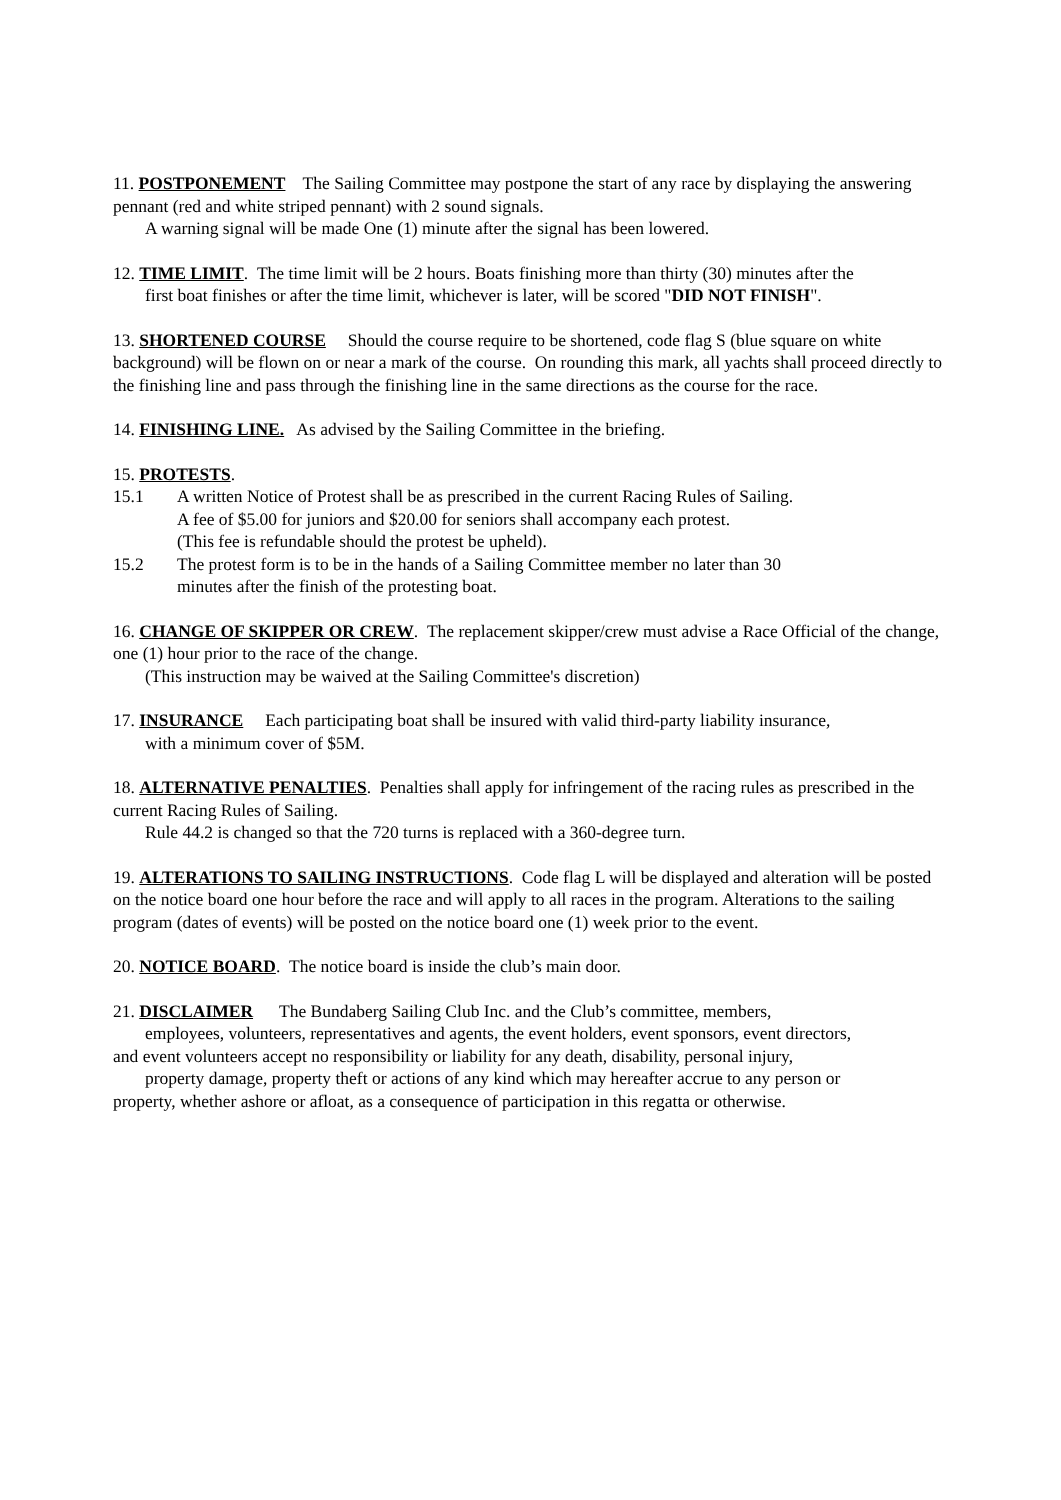11. POSTPONEMENT The Sailing Committee may postpone the start of any race by displaying the answering pennant (red and white striped pennant) with 2 sound signals.
A warning signal will be made One (1) minute after the signal has been lowered.
12. TIME LIMIT. The time limit will be 2 hours. Boats finishing more than thirty (30) minutes after the
first boat finishes or after the time limit, whichever is later, will be scored "DID NOT FINISH".
13. SHORTENED COURSE Should the course require to be shortened, code flag S (blue square on white background) will be flown on or near a mark of the course. On rounding this mark, all yachts shall proceed directly to the finishing line and pass through the finishing line in the same directions as the course for the race.
14. FINISHING LINE. As advised by the Sailing Committee in the briefing.
15. PROTESTS.
15.1 A written Notice of Protest shall be as prescribed in the current Racing Rules of Sailing.
A fee of $5.00 for juniors and $20.00 for seniors shall accompany each protest.
(This fee is refundable should the protest be upheld).
15.2 The protest form is to be in the hands of a Sailing Committee member no later than 30
minutes after the finish of the protesting boat.
16. CHANGE OF SKIPPER OR CREW. The replacement skipper/crew must advise a Race Official of the change, one (1) hour prior to the race of the change.
(This instruction may be waived at the Sailing Committee's discretion)
17. INSURANCE Each participating boat shall be insured with valid third-party liability insurance,
with a minimum cover of $5M.
18. ALTERNATIVE PENALTIES. Penalties shall apply for infringement of the racing rules as prescribed in the current Racing Rules of Sailing.
Rule 44.2 is changed so that the 720 turns is replaced with a 360-degree turn.
19. ALTERATIONS TO SAILING INSTRUCTIONS. Code flag L will be displayed and alteration will be posted on the notice board one hour before the race and will apply to all races in the program. Alterations to the sailing program (dates of events) will be posted on the notice board one (1) week prior to the event.
20. NOTICE BOARD. The notice board is inside the club’s main door.
21. DISCLAIMER The Bundaberg Sailing Club Inc. and the Club’s committee, members,
employees, volunteers, representatives and agents, the event holders, event sponsors, event directors,
and event volunteers accept no responsibility or liability for any death, disability, personal injury,
property damage, property theft or actions of any kind which may hereafter accrue to any person or
property, whether ashore or afloat, as a consequence of participation in this regatta or otherwise.